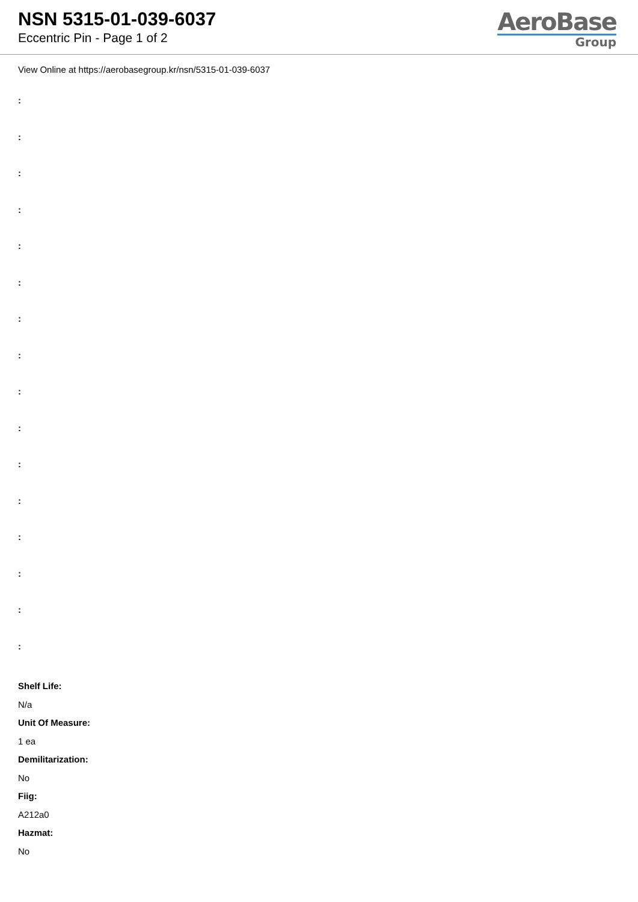NSN 5315-01-039-6037
Eccentric Pin - Page 1 of 2
AeroBase
Group
View Online at https://aerobasegroup.kr/nsn/5315-01-039-6037
:
:
:
:
:
:
:
:
:
:
:
:
:
:
:
:
Shelf Life:
N/a
Unit Of Measure:
1 ea
Demilitarization:
No
Fiig:
A212a0
Hazmat:
No